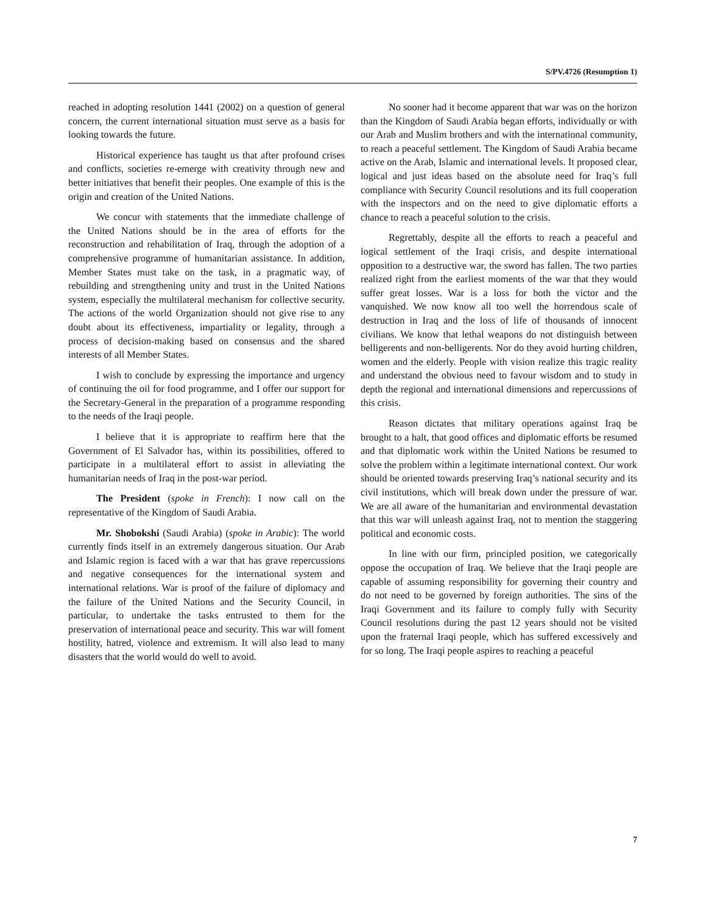S/PV.4726 (Resumption 1)
reached in adopting resolution 1441 (2002) on a question of general concern, the current international situation must serve as a basis for looking towards the future.
Historical experience has taught us that after profound crises and conflicts, societies re-emerge with creativity through new and better initiatives that benefit their peoples. One example of this is the origin and creation of the United Nations.
We concur with statements that the immediate challenge of the United Nations should be in the area of efforts for the reconstruction and rehabilitation of Iraq, through the adoption of a comprehensive programme of humanitarian assistance. In addition, Member States must take on the task, in a pragmatic way, of rebuilding and strengthening unity and trust in the United Nations system, especially the multilateral mechanism for collective security. The actions of the world Organization should not give rise to any doubt about its effectiveness, impartiality or legality, through a process of decision-making based on consensus and the shared interests of all Member States.
I wish to conclude by expressing the importance and urgency of continuing the oil for food programme, and I offer our support for the Secretary-General in the preparation of a programme responding to the needs of the Iraqi people.
I believe that it is appropriate to reaffirm here that the Government of El Salvador has, within its possibilities, offered to participate in a multilateral effort to assist in alleviating the humanitarian needs of Iraq in the post-war period.
The President (spoke in French): I now call on the representative of the Kingdom of Saudi Arabia.
Mr. Shobokshi (Saudi Arabia) (spoke in Arabic): The world currently finds itself in an extremely dangerous situation. Our Arab and Islamic region is faced with a war that has grave repercussions and negative consequences for the international system and international relations. War is proof of the failure of diplomacy and the failure of the United Nations and the Security Council, in particular, to undertake the tasks entrusted to them for the preservation of international peace and security. This war will foment hostility, hatred, violence and extremism. It will also lead to many disasters that the world would do well to avoid.
No sooner had it become apparent that war was on the horizon than the Kingdom of Saudi Arabia began efforts, individually or with our Arab and Muslim brothers and with the international community, to reach a peaceful settlement. The Kingdom of Saudi Arabia became active on the Arab, Islamic and international levels. It proposed clear, logical and just ideas based on the absolute need for Iraq’s full compliance with Security Council resolutions and its full cooperation with the inspectors and on the need to give diplomatic efforts a chance to reach a peaceful solution to the crisis.
Regrettably, despite all the efforts to reach a peaceful and logical settlement of the Iraqi crisis, and despite international opposition to a destructive war, the sword has fallen. The two parties realized right from the earliest moments of the war that they would suffer great losses. War is a loss for both the victor and the vanquished. We now know all too well the horrendous scale of destruction in Iraq and the loss of life of thousands of innocent civilians. We know that lethal weapons do not distinguish between belligerents and non-belligerents. Nor do they avoid hurting children, women and the elderly. People with vision realize this tragic reality and understand the obvious need to favour wisdom and to study in depth the regional and international dimensions and repercussions of this crisis.
Reason dictates that military operations against Iraq be brought to a halt, that good offices and diplomatic efforts be resumed and that diplomatic work within the United Nations be resumed to solve the problem within a legitimate international context. Our work should be oriented towards preserving Iraq’s national security and its civil institutions, which will break down under the pressure of war. We are all aware of the humanitarian and environmental devastation that this war will unleash against Iraq, not to mention the staggering political and economic costs.
In line with our firm, principled position, we categorically oppose the occupation of Iraq. We believe that the Iraqi people are capable of assuming responsibility for governing their country and do not need to be governed by foreign authorities. The sins of the Iraqi Government and its failure to comply fully with Security Council resolutions during the past 12 years should not be visited upon the fraternal Iraqi people, which has suffered excessively and for so long. The Iraqi people aspires to reaching a peaceful
7